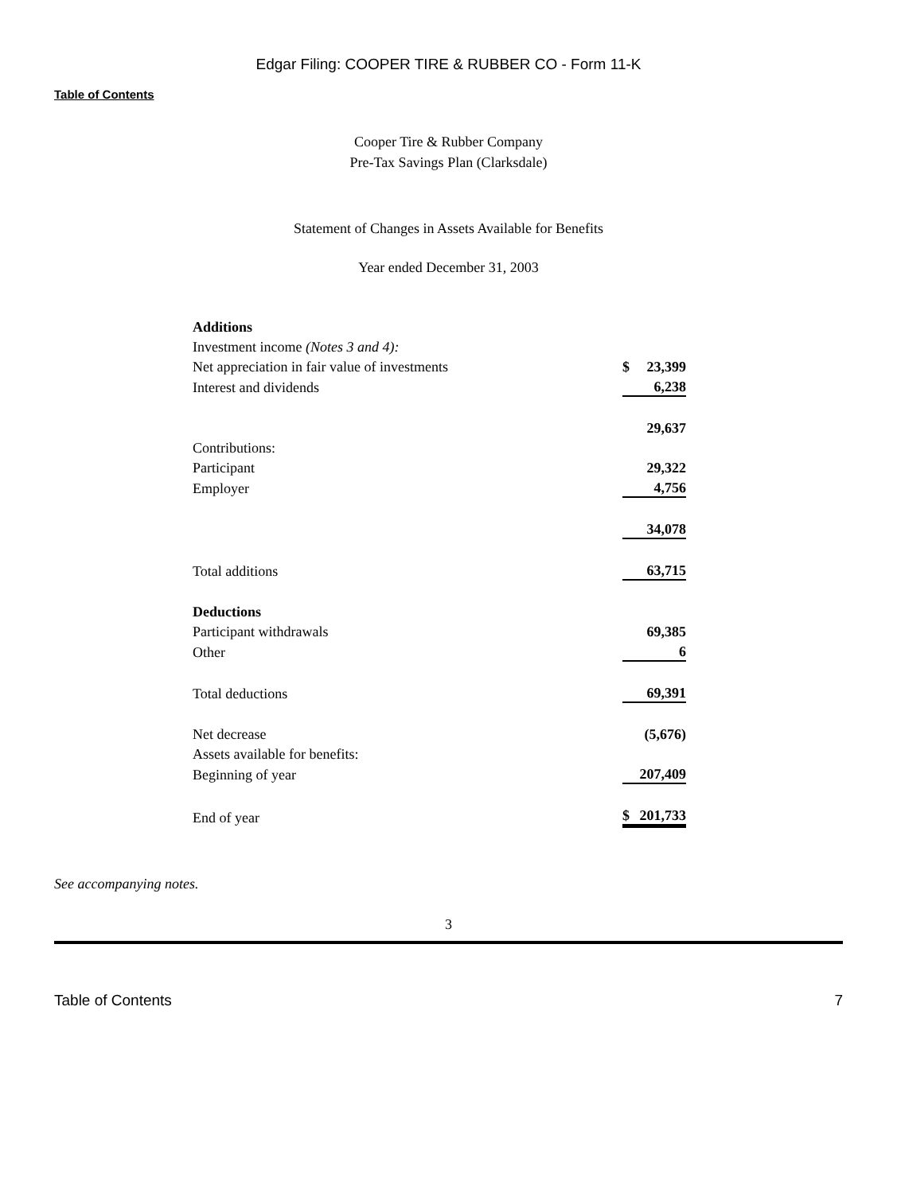Edgar Filing: COOPER TIRE & RUBBER CO - Form 11-K
Table of Contents
Cooper Tire & Rubber Company
Pre-Tax Savings Plan (Clarksdale)
Statement of Changes in Assets Available for Benefits
Year ended December 31, 2003
| Additions | | |
| Investment income (Notes 3 and 4): | | |
| Net appreciation in fair value of investments | $ | 23,399 |
| Interest and dividends | | 6,238 |
| | | 29,637 |
| Contributions: | | |
| Participant | | 29,322 |
| Employer | | 4,756 |
| | | 34,078 |
| Total additions | | 63,715 |
| Deductions | | |
| Participant withdrawals | | 69,385 |
| Other | | 6 |
| Total deductions | | 69,391 |
| Net decrease | | (5,676) |
| Assets available for benefits: | | |
| Beginning of year | | 207,409 |
| End of year | $ | 201,733 |
See accompanying notes.
3
Table of Contents 7